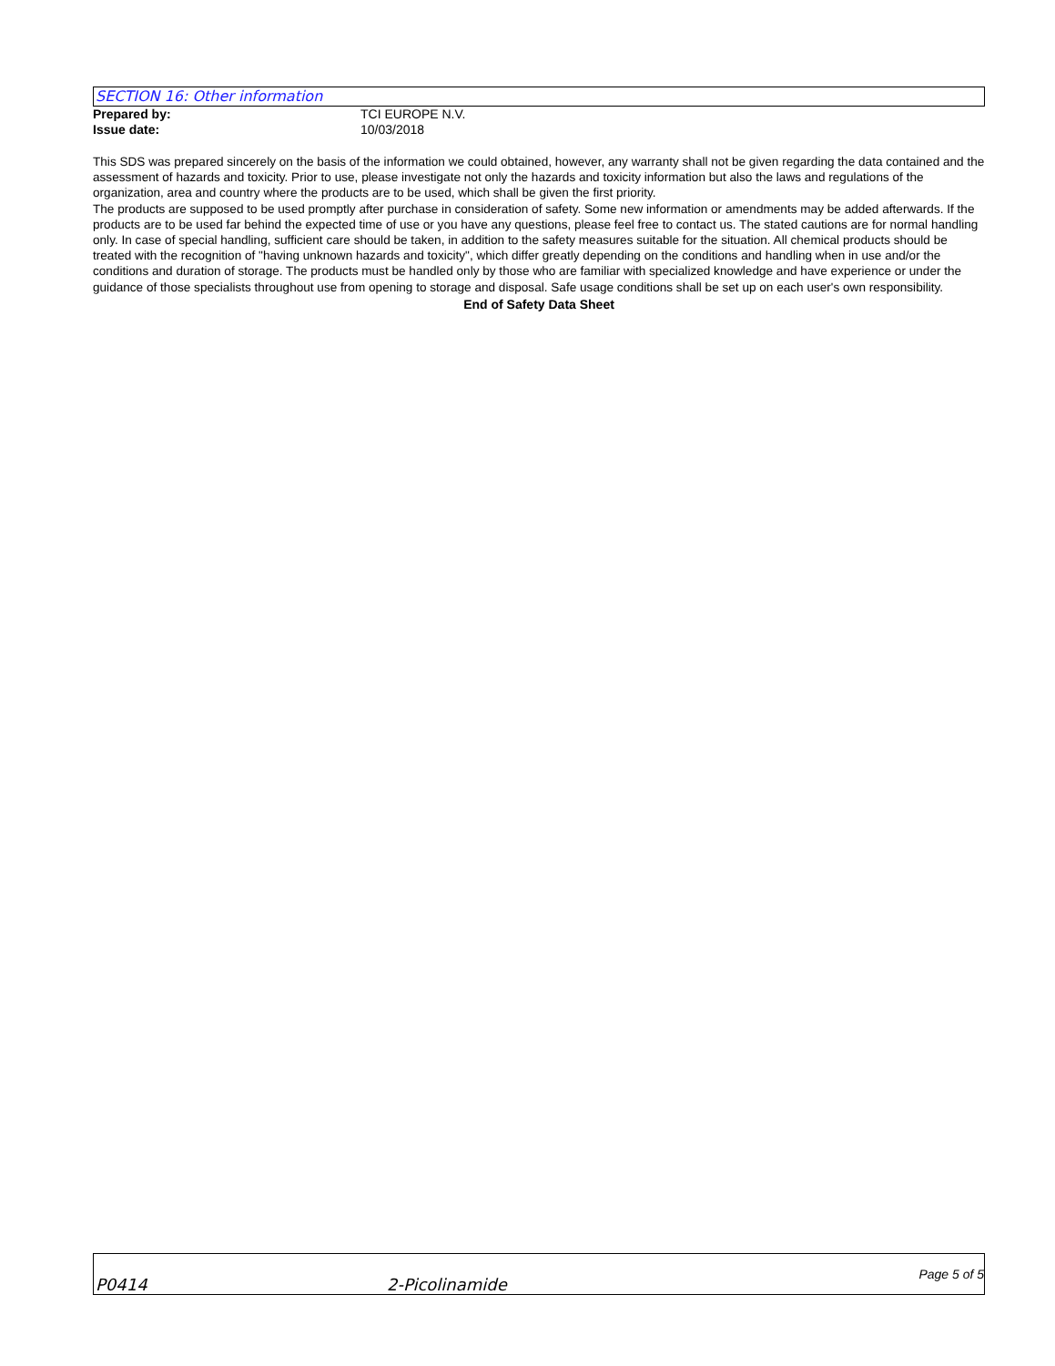SECTION 16: Other information
Prepared by: TCI EUROPE N.V.
Issue date: 10/03/2018
This SDS was prepared sincerely on the basis of the information we could obtained, however, any warranty shall not be given regarding the data contained and the assessment of hazards and toxicity. Prior to use, please investigate not only the hazards and toxicity information but also the laws and regulations of the organization, area and country where the products are to be used, which shall be given the first priority.
The products are supposed to be used promptly after purchase in consideration of safety. Some new information or amendments may be added afterwards. If the products are to be used far behind the expected time of use or you have any questions, please feel free to contact us. The stated cautions are for normal handling only. In case of special handling, sufficient care should be taken, in addition to the safety measures suitable for the situation. All chemical products should be treated with the recognition of "having unknown hazards and toxicity", which differ greatly depending on the conditions and handling when in use and/or the conditions and duration of storage. The products must be handled only by those who are familiar with specialized knowledge and have experience or under the guidance of those specialists throughout use from opening to storage and disposal. Safe usage conditions shall be set up on each user's own responsibility.
End of Safety Data Sheet
P0414 2-Picolinamide Page 5 of 5